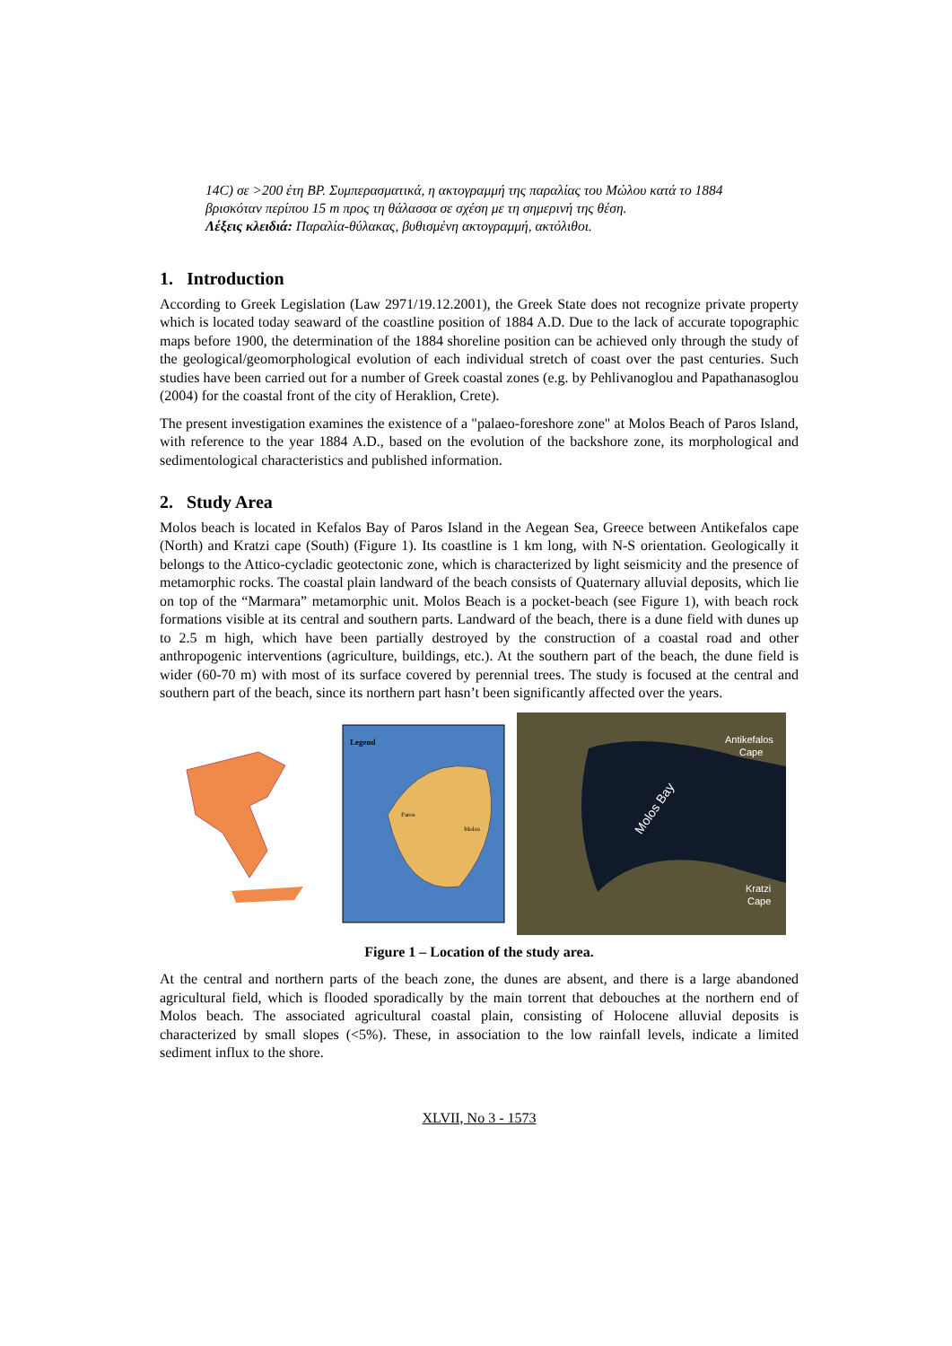14C) σε >200 έτη BP. Συμπερασματικά, η ακτογραμμή της παραλίας του Μώλου κατά το 1884 βρισκόταν περίπου 15 m προς τη θάλασσα σε σχέση με τη σημερινή της θέση.
Λέξεις κλειδιά: Παραλία-θύλακας, βυθισμένη ακτογραμμή, ακτόλιθοι.
1. Introduction
According to Greek Legislation (Law 2971/19.12.2001), the Greek State does not recognize private property which is located today seaward of the coastline position of 1884 A.D. Due to the lack of accurate topographic maps before 1900, the determination of the 1884 shoreline position can be achieved only through the study of the geological/geomorphological evolution of each individual stretch of coast over the past centuries. Such studies have been carried out for a number of Greek coastal zones (e.g. by Pehlivanoglou and Papathanasoglou (2004) for the coastal front of the city of Heraklion, Crete).
The present investigation examines the existence of a "palaeo-foreshore zone" at Molos Beach of Paros Island, with reference to the year 1884 A.D., based on the evolution of the backshore zone, its morphological and sedimentological characteristics and published information.
2. Study Area
Molos beach is located in Kefalos Bay of Paros Island in the Aegean Sea, Greece between Antikefalos cape (North) and Kratzi cape (South) (Figure 1). Its coastline is 1 km long, with N-S orientation. Geologically it belongs to the Attico-cycladic geotectonic zone, which is characterized by light seismicity and the presence of metamorphic rocks. The coastal plain landward of the beach consists of Quaternary alluvial deposits, which lie on top of the “Marmara” metamorphic unit. Molos Beach is a pocket-beach (see Figure 1), with beach rock formations visible at its central and southern parts. Landward of the beach, there is a dune field with dunes up to 2.5 m high, which have been partially destroyed by the construction of a coastal road and other anthropogenic interventions (agriculture, buildings, etc.). At the southern part of the beach, the dune field is wider (60-70 m) with most of its surface covered by perennial trees. The study is focused at the central and southern part of the beach, since its northern part hasn’t been significantly affected over the years.
Legend
Paros
Molos
Antikefalos
Cape
Molos Bay
Kratzi
Cape
Figure 1 – Location of the study area.
At the central and northern parts of the beach zone, the dunes are absent, and there is a large abandoned agricultural field, which is flooded sporadically by the main torrent that debouches at the northern end of Molos beach. The associated agricultural coastal plain, consisting of Holocene alluvial deposits is characterized by small slopes (<5%). These, in association to the low rainfall levels, indicate a limited sediment influx to the shore.
XLVII, No 3 - 1573